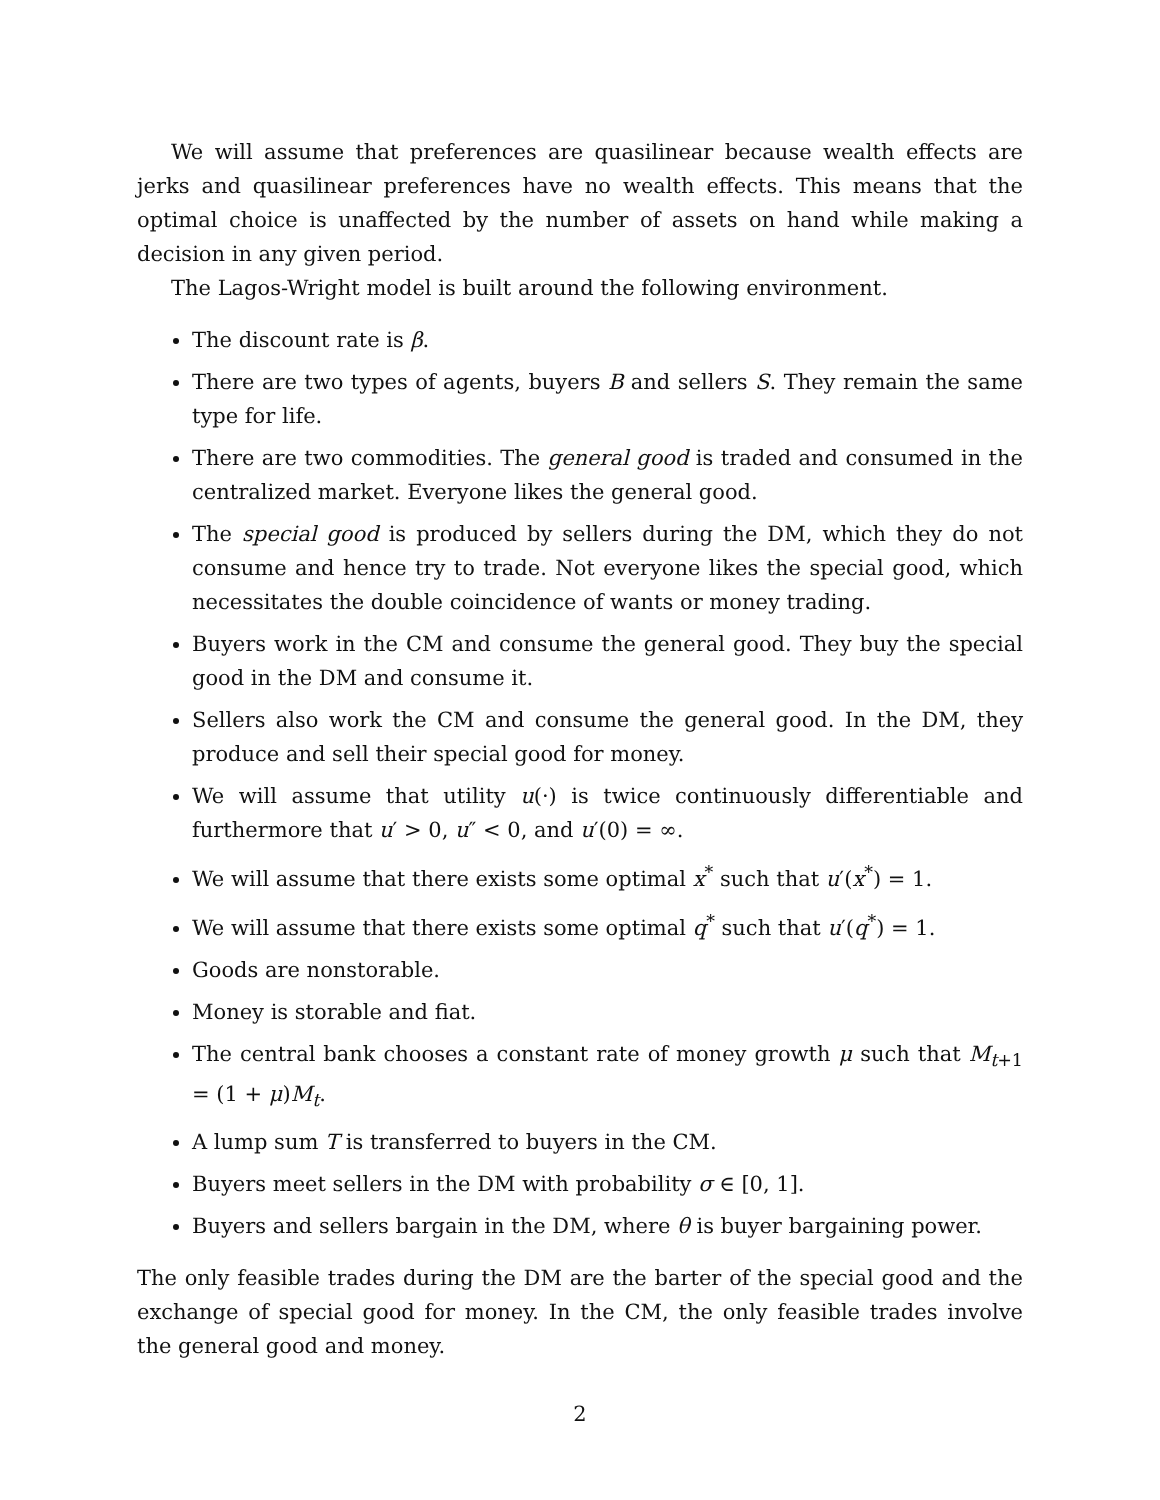We will assume that preferences are quasilinear because wealth effects are jerks and quasilinear preferences have no wealth effects. This means that the optimal choice is unaffected by the number of assets on hand while making a decision in any given period.
The Lagos-Wright model is built around the following environment.
The discount rate is β.
There are two types of agents, buyers B and sellers S. They remain the same type for life.
There are two commodities. The general good is traded and consumed in the centralized market. Everyone likes the general good.
The special good is produced by sellers during the DM, which they do not consume and hence try to trade. Not everyone likes the special good, which necessitates the double coincidence of wants or money trading.
Buyers work in the CM and consume the general good. They buy the special good in the DM and consume it.
Sellers also work the CM and consume the general good. In the DM, they produce and sell their special good for money.
We will assume that utility u(·) is twice continuously differentiable and furthermore that u′ > 0, u″ < 0, and u′(0) = ∞.
We will assume that there exists some optimal x<sup>*</sup> such that u′(x<sup>*</sup>) = 1.
We will assume that there exists some optimal q<sup>*</sup> such that u′(q<sup>*</sup>) = 1.
Goods are nonstorable.
Money is storable and fiat.
The central bank chooses a constant rate of money growth μ such that M<sub>t+1</sub> = (1 + μ)M<sub>t</sub>.
A lump sum T is transferred to buyers in the CM.
Buyers meet sellers in the DM with probability σ ∈ [0, 1].
Buyers and sellers bargain in the DM, where θ is buyer bargaining power.
The only feasible trades during the DM are the barter of the special good and the exchange of special good for money. In the CM, the only feasible trades involve the general good and money.
2